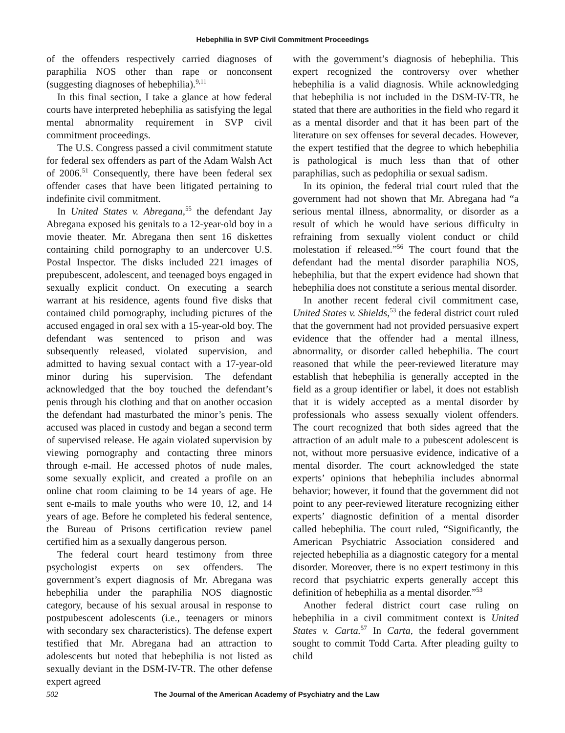Hebephilia in SVP Civil Commitment Proceedings
of the offenders respectively carried diagnoses of paraphilia NOS other than rape or nonconsent (suggesting diagnoses of hebephilia).<sup>9,11</sup>
In this final section, I take a glance at how federal courts have interpreted hebephilia as satisfying the legal mental abnormality requirement in SVP civil commitment proceedings.
The U.S. Congress passed a civil commitment statute for federal sex offenders as part of the Adam Walsh Act of 2006.<sup>51</sup> Consequently, there have been federal sex offender cases that have been litigated pertaining to indefinite civil commitment.
In United States v. Abregana,<sup>55</sup> the defendant Jay Abregana exposed his genitals to a 12-year-old boy in a movie theater. Mr. Abregana then sent 16 diskettes containing child pornography to an undercover U.S. Postal Inspector. The disks included 221 images of prepubescent, adolescent, and teenaged boys engaged in sexually explicit conduct. On executing a search warrant at his residence, agents found five disks that contained child pornography, including pictures of the accused engaged in oral sex with a 15-year-old boy. The defendant was sentenced to prison and was subsequently released, violated supervision, and admitted to having sexual contact with a 17-year-old minor during his supervision. The defendant acknowledged that the boy touched the defendant’s penis through his clothing and that on another occasion the defendant had masturbated the minor’s penis. The accused was placed in custody and began a second term of supervised release. He again violated supervision by viewing pornography and contacting three minors through e-mail. He accessed photos of nude males, some sexually explicit, and created a profile on an online chat room claiming to be 14 years of age. He sent e-mails to male youths who were 10, 12, and 14 years of age. Before he completed his federal sentence, the Bureau of Prisons certification review panel certified him as a sexually dangerous person.
The federal court heard testimony from three psychologist experts on sex offenders. The government’s expert diagnosis of Mr. Abregana was hebephilia under the paraphilia NOS diagnostic category, because of his sexual arousal in response to postpubescent adolescents (i.e., teenagers or minors with secondary sex characteristics). The defense expert testified that Mr. Abregana had an attraction to adolescents but noted that hebephilia is not listed as sexually deviant in the DSM-IV-TR. The other defense expert agreed
with the government’s diagnosis of hebephilia. This expert recognized the controversy over whether hebephilia is a valid diagnosis. While acknowledging that hebephilia is not included in the DSM-IV-TR, he stated that there are authorities in the field who regard it as a mental disorder and that it has been part of the literature on sex offenses for several decades. However, the expert testified that the degree to which hebephilia is pathological is much less than that of other paraphilias, such as pedophilia or sexual sadism.
In its opinion, the federal trial court ruled that the government had not shown that Mr. Abregana had “a serious mental illness, abnormality, or disorder as a result of which he would have serious difficulty in refraining from sexually violent conduct or child molestation if released.”<sup>56</sup> The court found that the defendant had the mental disorder paraphilia NOS, hebephilia, but that the expert evidence had shown that hebephilia does not constitute a serious mental disorder.
In another recent federal civil commitment case, United States v. Shields,<sup>53</sup> the federal district court ruled that the government had not provided persuasive expert evidence that the offender had a mental illness, abnormality, or disorder called hebephilia. The court reasoned that while the peer-reviewed literature may establish that hebephilia is generally accepted in the field as a group identifier or label, it does not establish that it is widely accepted as a mental disorder by professionals who assess sexually violent offenders. The court recognized that both sides agreed that the attraction of an adult male to a pubescent adolescent is not, without more persuasive evidence, indicative of a mental disorder. The court acknowledged the state experts’ opinions that hebephilia includes abnormal behavior; however, it found that the government did not point to any peer-reviewed literature recognizing either experts’ diagnostic definition of a mental disorder called hebephilia. The court ruled, “Significantly, the American Psychiatric Association considered and rejected hebephilia as a diagnostic category for a mental disorder. Moreover, there is no expert testimony in this record that psychiatric experts generally accept this definition of hebephilia as a mental disorder.”<sup>53</sup>
Another federal district court case ruling on hebephilia in a civil commitment context is United States v. Carta.<sup>57</sup> In Carta, the federal government sought to commit Todd Carta. After pleading guilty to child
502 The Journal of the American Academy of Psychiatry and the Law